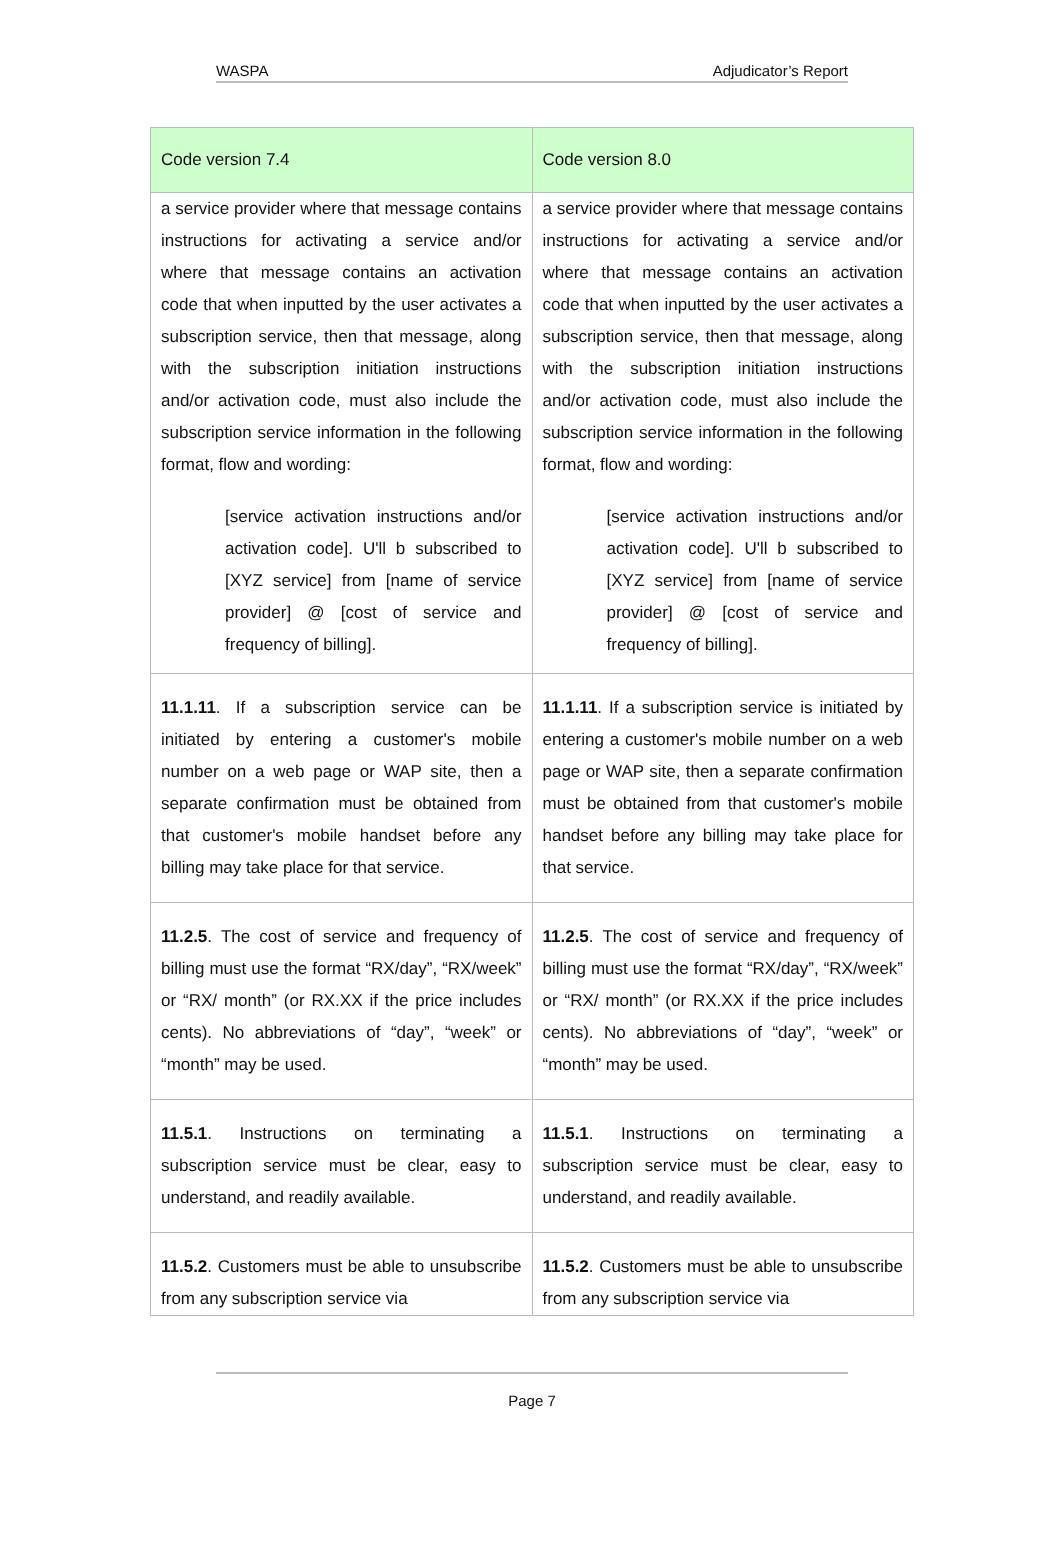WASPA Adjudicator’s Report
| Code version 7.4 | Code version 8.0 |
| --- | --- |
| a service provider where that message contains instructions for activating a service and/or where that message contains an activation code that when inputted by the user activates a subscription service, then that message, along with the subscription initiation instructions and/or activation code, must also include the subscription service information in the following format, flow and wording: [service activation instructions and/or activation code]. U'll b subscribed to [XYZ service] from [name of service provider] @ [cost of service and frequency of billing]. | a service provider where that message contains instructions for activating a service and/or where that message contains an activation code that when inputted by the user activates a subscription service, then that message, along with the subscription initiation instructions and/or activation code, must also include the subscription service information in the following format, flow and wording: [service activation instructions and/or activation code]. U'll b subscribed to [XYZ service] from [name of service provider] @ [cost of service and frequency of billing]. |
| 11.1.11 . If a subscription service can be initiated by entering a customer's mobile number on a web page or WAP site, then a separate confirmation must be obtained from that customer's mobile handset before any billing may take place for that service. | 11.1.11 . If a subscription service is initiated by entering a customer's mobile number on a web page or WAP site, then a separate confirmation must be obtained from that customer's mobile handset before any billing may take place for that service. |
| 11.2.5 . The cost of service and frequency of billing must use the format “RX/day”, “RX/week” or “RX/ month” (or RX.XX if the price includes cents). No abbreviations of “day”, “week” or “month” may be used. | 11.2.5 . The cost of service and frequency of billing must use the format “RX/day”, “RX/week” or “RX/ month” (or RX.XX if the price includes cents). No abbreviations of “day”, “week” or “month” may be used. |
| 11.5.1 . Instructions on terminating a subscription service must be clear, easy to understand, and readily available. | 11.5.1 . Instructions on terminating a subscription service must be clear, easy to understand, and readily available. |
| 11.5.2 . Customers must be able to unsubscribe from any subscription service via | 11.5.2 . Customers must be able to unsubscribe from any subscription service via |
Page 7